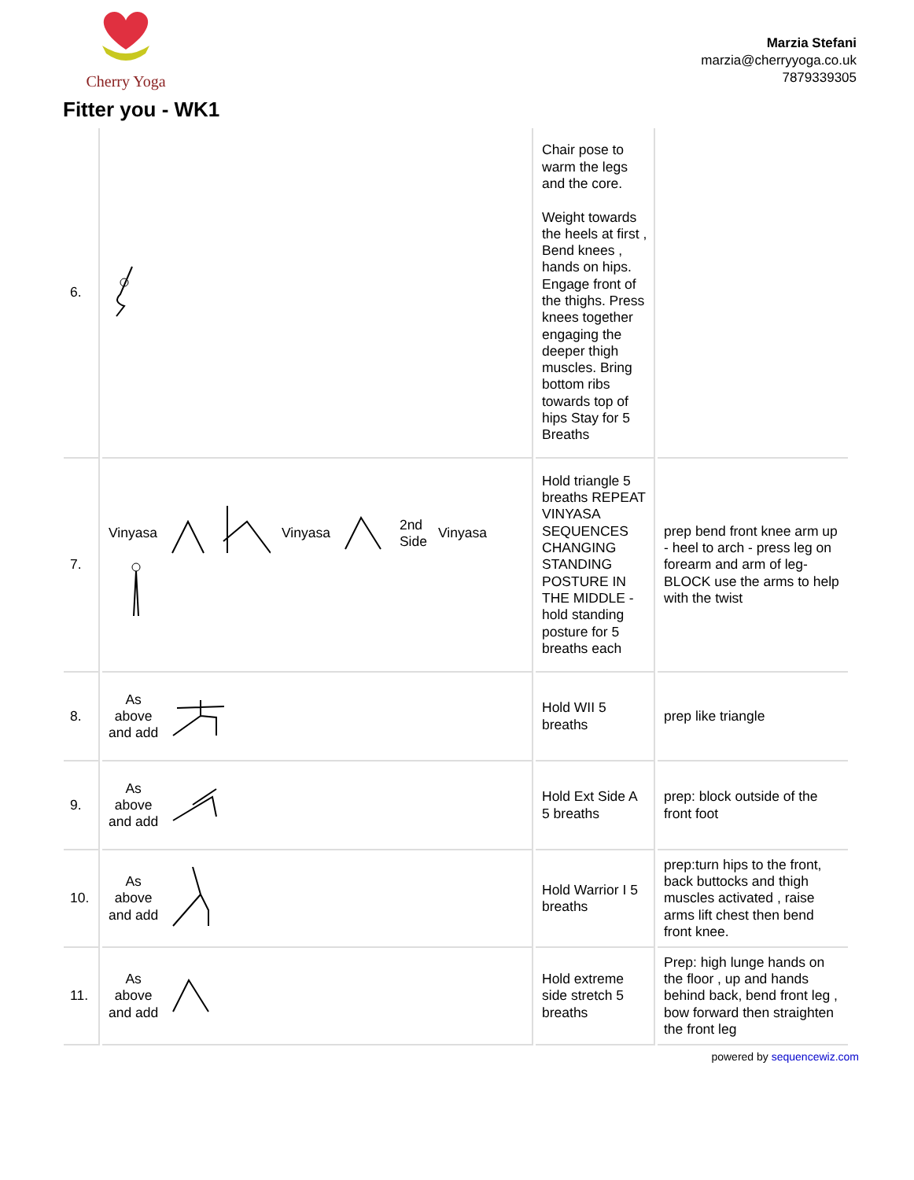Cherry Yoga
Marzia Stefani
marzia@cherryyoga.co.uk
7879339305
Fitter you - WK1
| 6. | | Chair pose to warm the legs and the core. Weight towards the heels at first , Bend knees , hands on hips. Engage front of the thighs. Press knees together engaging the deeper thigh muscles. Bring bottom ribs towards top of hips Stay for 5 Breaths | |
| 7. | Vinyasa Vinyasa 2nd Side Vinyasa | Hold triangle 5 breaths REPEAT VINYASA SEQUENCES CHANGING STANDING POSTURE IN THE MIDDLE - hold standing posture for 5 breaths each | prep bend front knee arm up - heel to arch - press leg on forearm and arm of leg- BLOCK use the arms to help with the twist |
| 8. | As above and add | Hold WII 5 breaths | prep like triangle |
| 9. | As above and add | Hold Ext Side A 5 breaths | prep: block outside of the front foot |
| 10. | As above and add | Hold Warrior I 5 breaths | prep:turn hips to the front, back buttocks and thigh muscles activated , raise arms lift chest then bend front knee. |
| 11. | As above and add | Hold extreme side stretch 5 breaths | Prep: high lunge hands on the floor , up and hands behind back, bend front leg , bow forward then straighten the front leg |
powered by sequencewiz.com